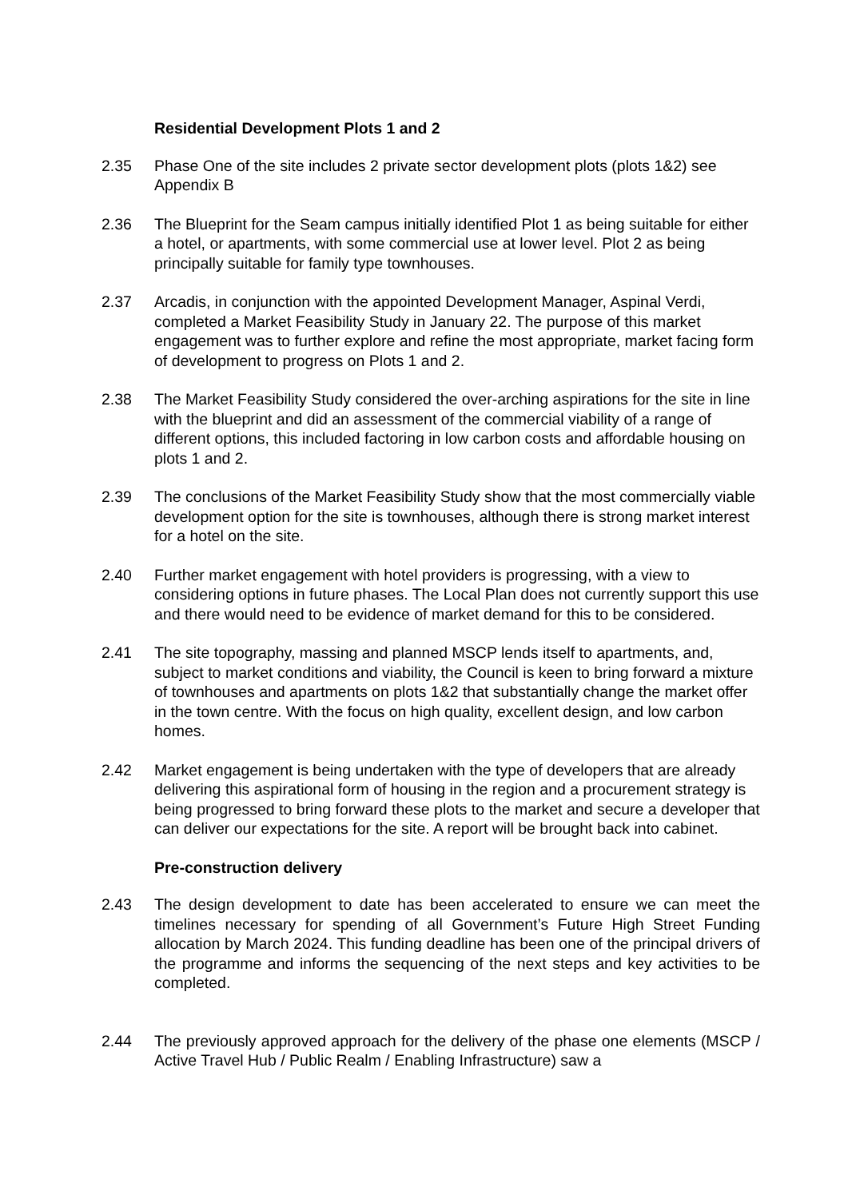Residential Development Plots 1 and 2
2.35 Phase One of the site includes 2 private sector development plots (plots 1&2) see Appendix B
2.36 The Blueprint for the Seam campus initially identified Plot 1 as being suitable for either a hotel, or apartments, with some commercial use at lower level. Plot 2 as being principally suitable for family type townhouses.
2.37 Arcadis, in conjunction with the appointed Development Manager, Aspinal Verdi, completed a Market Feasibility Study in January 22. The purpose of this market engagement was to further explore and refine the most appropriate, market facing form of development to progress on Plots 1 and 2.
2.38 The Market Feasibility Study considered the over-arching aspirations for the site in line with the blueprint and did an assessment of the commercial viability of a range of different options, this included factoring in low carbon costs and affordable housing on plots 1 and 2.
2.39 The conclusions of the Market Feasibility Study show that the most commercially viable development option for the site is townhouses, although there is strong market interest for a hotel on the site.
2.40 Further market engagement with hotel providers is progressing, with a view to considering options in future phases. The Local Plan does not currently support this use and there would need to be evidence of market demand for this to be considered.
2.41 The site topography, massing and planned MSCP lends itself to apartments, and, subject to market conditions and viability, the Council is keen to bring forward a mixture of townhouses and apartments on plots 1&2 that substantially change the market offer in the town centre. With the focus on high quality, excellent design, and low carbon homes.
2.42 Market engagement is being undertaken with the type of developers that are already delivering this aspirational form of housing in the region and a procurement strategy is being progressed to bring forward these plots to the market and secure a developer that can deliver our expectations for the site. A report will be brought back into cabinet.
Pre-construction delivery
2.43 The design development to date has been accelerated to ensure we can meet the timelines necessary for spending of all Government’s Future High Street Funding allocation by March 2024. This funding deadline has been one of the principal drivers of the programme and informs the sequencing of the next steps and key activities to be completed.
2.44 The previously approved approach for the delivery of the phase one elements (MSCP / Active Travel Hub / Public Realm / Enabling Infrastructure) saw a